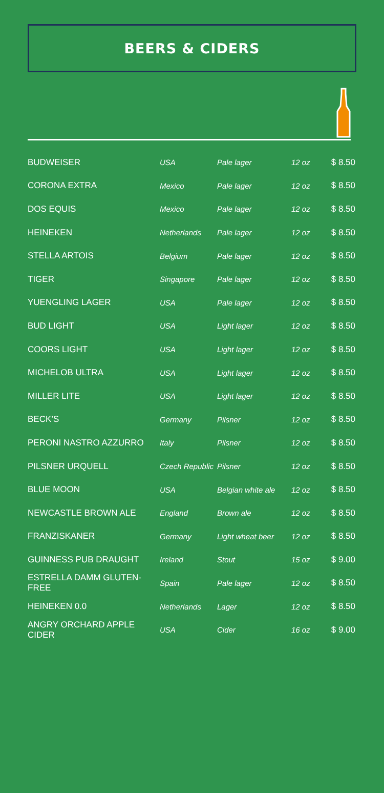BEERS & CIDERS
| BUDWEISER | USA | Pale lager | 12 oz | $ 8.50 |
| CORONA EXTRA | Mexico | Pale lager | 12 oz | $ 8.50 |
| DOS EQUIS | Mexico | Pale lager | 12 oz | $ 8.50 |
| HEINEKEN | Netherlands | Pale lager | 12 oz | $ 8.50 |
| STELLA ARTOIS | Belgium | Pale lager | 12 oz | $ 8.50 |
| TIGER | Singapore | Pale lager | 12 oz | $ 8.50 |
| YUENGLING LAGER | USA | Pale lager | 12 oz | $ 8.50 |
| BUD LIGHT | USA | Light lager | 12 oz | $ 8.50 |
| COORS LIGHT | USA | Light lager | 12 oz | $ 8.50 |
| MICHELOB ULTRA | USA | Light lager | 12 oz | $ 8.50 |
| MILLER LITE | USA | Light lager | 12 oz | $ 8.50 |
| BECK’S | Germany | Pilsner | 12 oz | $ 8.50 |
| PERONI NASTRO AZZURRO | Italy | Pilsner | 12 oz | $ 8.50 |
| PILSNER URQUELL | Czech Republic | Pilsner | 12 oz | $ 8.50 |
| BLUE MOON | USA | Belgian white ale | 12 oz | $ 8.50 |
| NEWCASTLE BROWN ALE | England | Brown ale | 12 oz | $ 8.50 |
| FRANZISKANER | Germany | Light wheat beer | 12 oz | $ 8.50 |
| GUINNESS PUB DRAUGHT | Ireland | Stout | 15 oz | $ 9.00 |
| ESTRELLA DAMM GLUTEN-FREE | Spain | Pale lager | 12 oz | $ 8.50 |
| HEINEKEN 0.0 | Netherlands | Lager | 12 oz | $ 8.50 |
| ANGRY ORCHARD APPLE CIDER | USA | Cider | 16 oz | $ 9.00 |